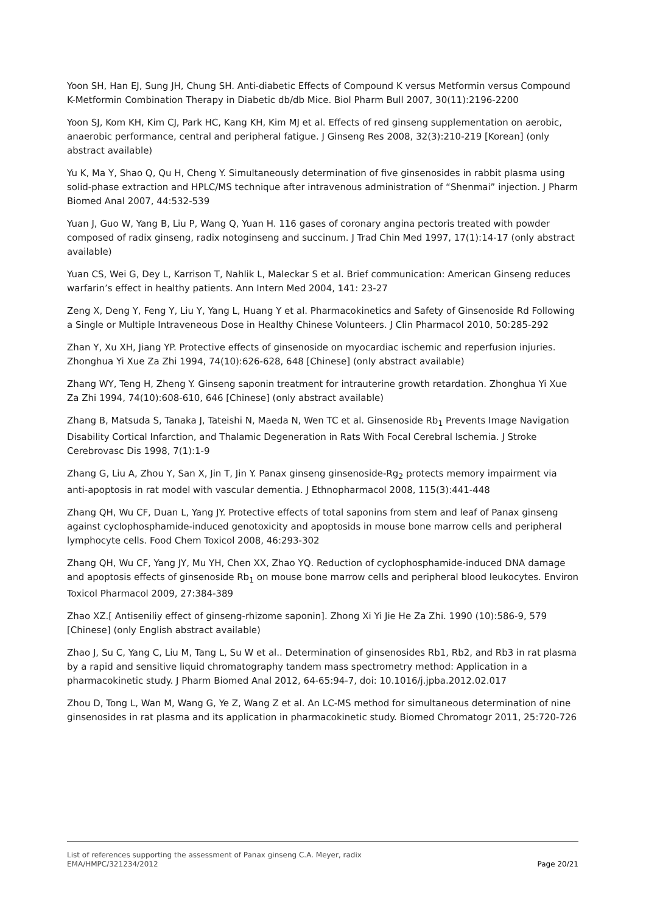Yoon SH, Han EJ, Sung JH, Chung SH. Anti-diabetic Effects of Compound K versus Metformin versus Compound K-Metformin Combination Therapy in Diabetic db/db Mice. Biol Pharm Bull 2007, 30(11):2196-2200
Yoon SJ, Kom KH, Kim CJ, Park HC, Kang KH, Kim MJ et al. Effects of red ginseng supplementation on aerobic, anaerobic performance, central and peripheral fatigue. J Ginseng Res 2008, 32(3):210-219 [Korean] (only abstract available)
Yu K, Ma Y, Shao Q, Qu H, Cheng Y. Simultaneously determination of five ginsenosides in rabbit plasma using solid-phase extraction and HPLC/MS technique after intravenous administration of “Shenmai” injection. J Pharm Biomed Anal 2007, 44:532-539
Yuan J, Guo W, Yang B, Liu P, Wang Q, Yuan H. 116 gases of coronary angina pectoris treated with powder composed of radix ginseng, radix notoginseng and succinum. J Trad Chin Med 1997, 17(1):14-17 (only abstract available)
Yuan CS, Wei G, Dey L, Karrison T, Nahlik L, Maleckar S et al. Brief communication: American Ginseng reduces warfarin’s effect in healthy patients. Ann Intern Med 2004, 141: 23-27
Zeng X, Deng Y, Feng Y, Liu Y, Yang L, Huang Y et al. Pharmacokinetics and Safety of Ginsenoside Rd Following a Single or Multiple Intraveneous Dose in Healthy Chinese Volunteers. J Clin Pharmacol 2010, 50:285-292
Zhan Y, Xu XH, Jiang YP. Protective effects of ginsenoside on myocardiac ischemic and reperfusion injuries. Zhonghua Yi Xue Za Zhi 1994, 74(10):626-628, 648 [Chinese] (only abstract available)
Zhang WY, Teng H, Zheng Y. Ginseng saponin treatment for intrauterine growth retardation. Zhonghua Yi Xue Za Zhi 1994, 74(10):608-610, 646 [Chinese] (only abstract available)
Zhang B, Matsuda S, Tanaka J, Tateishi N, Maeda N, Wen TC et al. Ginsenoside Rb<sub>1</sub> Prevents Image Navigation Disability Cortical Infarction, and Thalamic Degeneration in Rats With Focal Cerebral Ischemia. J Stroke Cerebrovasc Dis 1998, 7(1):1-9
Zhang G, Liu A, Zhou Y, San X, Jin T, Jin Y. Panax ginseng ginsenoside-Rg<sub>2</sub> protects memory impairment via anti-apoptosis in rat model with vascular dementia. J Ethnopharmacol 2008, 115(3):441-448
Zhang QH, Wu CF, Duan L, Yang JY. Protective effects of total saponins from stem and leaf of Panax ginseng against cyclophosphamide-induced genotoxicity and apoptosids in mouse bone marrow cells and peripheral lymphocyte cells. Food Chem Toxicol 2008, 46:293-302
Zhang QH, Wu CF, Yang JY, Mu YH, Chen XX, Zhao YQ. Reduction of cyclophosphamide-induced DNA damage and apoptosis effects of ginsenoside Rb<sub>1</sub> on mouse bone marrow cells and peripheral blood leukocytes. Environ Toxicol Pharmacol 2009, 27:384-389
Zhao XZ.[ Antiseniliy effect of ginseng-rhizome saponin]. Zhong Xi Yi Jie He Za Zhi. 1990 (10):586-9, 579 [Chinese] (only English abstract available)
Zhao J, Su C, Yang C, Liu M, Tang L, Su W et al.. Determination of ginsenosides Rb1, Rb2, and Rb3 in rat plasma by a rapid and sensitive liquid chromatography tandem mass spectrometry method: Application in a pharmacokinetic study. J Pharm Biomed Anal 2012, 64-65:94-7, doi: 10.1016/j.jpba.2012.02.017
Zhou D, Tong L, Wan M, Wang G, Ye Z, Wang Z et al. An LC-MS method for simultaneous determination of nine ginsenosides in rat plasma and its application in pharmacokinetic study. Biomed Chromatogr 2011, 25:720-726
List of references supporting the assessment of Panax ginseng C.A. Meyer, radix
EMA/HMPC/321234/2012 Page 20/21